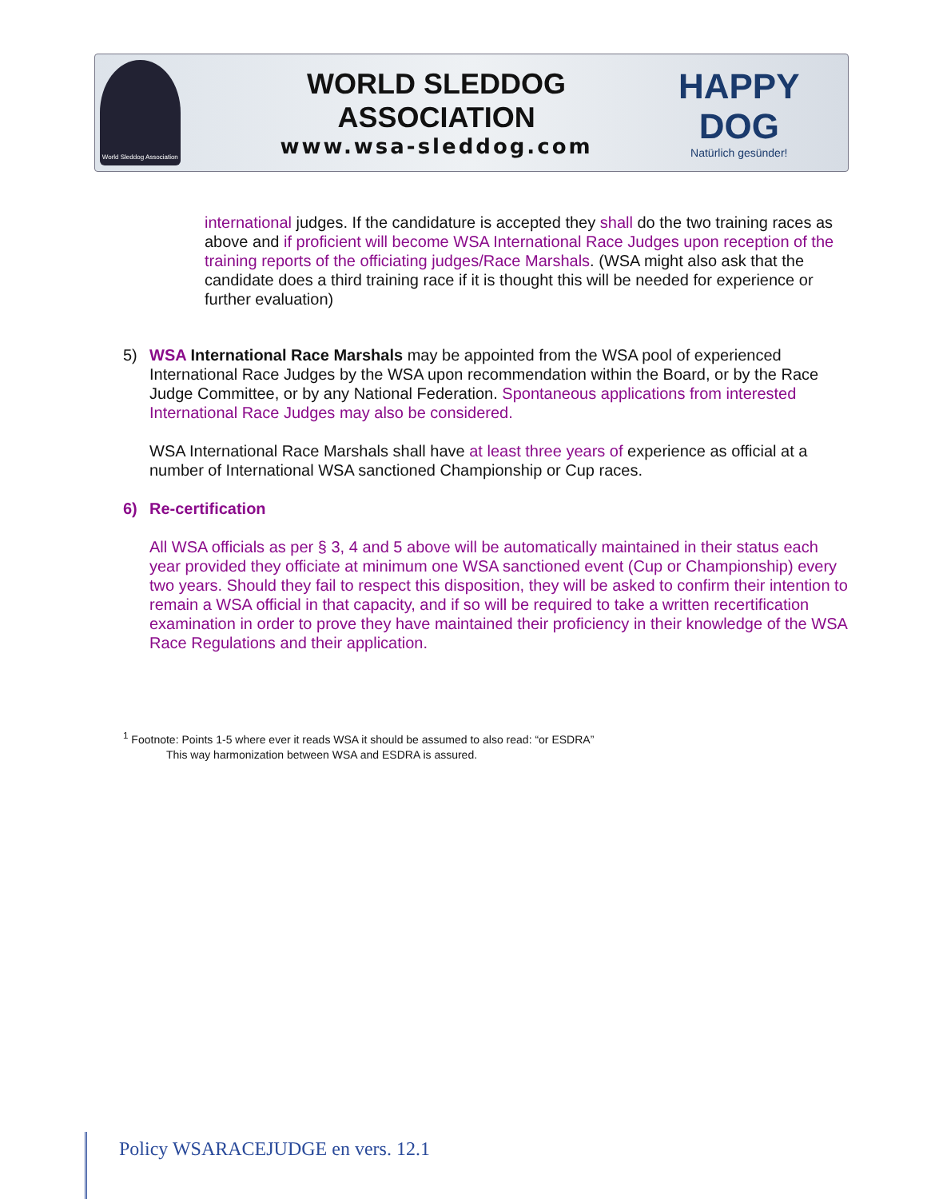World Sleddog Association
WORLD SLEDDOG ASSOCIATION
www.wsa-sleddog.com
HAPPY DOG
Natürlich gesünder!
international judges. If the candidature is accepted they shall do the two training races as above and if proficient will become WSA International Race Judges upon reception of the training reports of the officiating judges/Race Marshals. (WSA might also ask that the candidate does a third training race if it is thought this will be needed for experience or further evaluation)
5) WSA International Race Marshals may be appointed from the WSA pool of experienced International Race Judges by the WSA upon recommendation within the Board, or by the Race Judge Committee, or by any National Federation. Spontaneous applications from interested International Race Judges may also be considered.
WSA International Race Marshals shall have at least three years of experience as official at a number of International WSA sanctioned Championship or Cup races.
6) Re-certification
All WSA officials as per § 3, 4 and 5 above will be automatically maintained in their status each year provided they officiate at minimum one WSA sanctioned event (Cup or Championship) every two years. Should they fail to respect this disposition, they will be asked to confirm their intention to remain a WSA official in that capacity, and if so will be required to take a written recertification examination in order to prove they have maintained their proficiency in their knowledge of the WSA Race Regulations and their application.
<sup>1</sup> Footnote: Points 1-5 where ever it reads WSA it should be assumed to also read: “or ESDRA”
This way harmonization between WSA and ESDRA is assured.
Policy WSARACEJUDGE en vers. 12.1